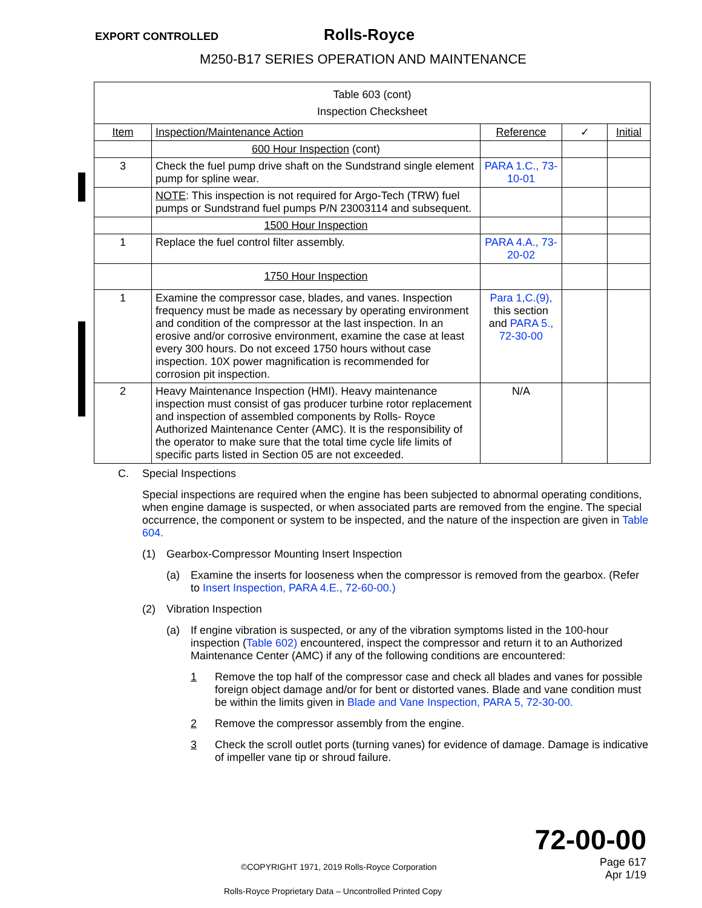EXPORT CONTROLLED Rolls-Royce
M250-B17 SERIES OPERATION AND MAINTENANCE
| Table 603 (cont) Inspection Checksheet | | | | |
| Item | Inspection/Maintenance Action | Reference | ✓ | Initial |
| | 600 Hour Inspection (cont) | | | |
| 3 | Check the fuel pump drive shaft on the Sundstrand single element pump for spline wear. | PARA 1.C., 73-10-01 | | |
| | NOTE : This inspection is not required for Argo-Tech (TRW) fuel pumps or Sundstrand fuel pumps P/N 23003114 and subsequent. | | | |
| | 1500 Hour Inspection | | | |
| 1 | Replace the fuel control filter assembly. | PARA 4.A., 73-20-02 | | |
| | 1750 Hour Inspection | | | |
| 1 | Examine the compressor case, blades, and vanes. Inspection frequency must be made as necessary by operating environment and condition of the compressor at the last inspection. In an erosive and/or corrosive environment, examine the case at least every 300 hours. Do not exceed 1750 hours without case inspection. 10X power magnification is recommended for corrosion pit inspection. | Para 1,C.(9), this section and PARA 5., 72-30-00 | | |
| 2 | Heavy Maintenance Inspection (HMI). Heavy maintenance inspection must consist of gas producer turbine rotor replacement and inspection of assembled components by Rolls- Royce Authorized Maintenance Center (AMC). It is the responsibility of the operator to make sure that the total time cycle life limits of specific parts listed in Section 05 are not exceeded. | N/A | | |
C. Special Inspections
Special inspections are required when the engine has been subjected to abnormal operating conditions, when engine damage is suspected, or when associated parts are removed from the engine. The special occurrence, the component or system to be inspected, and the nature of the inspection are given in Table 604.
(1) Gearbox-Compressor Mounting Insert Inspection
(a) Examine the inserts for looseness when the compressor is removed from the gearbox. (Refer to Insert Inspection, PARA 4.E., 72-60-00.)
(2) Vibration Inspection
(a) If engine vibration is suspected, or any of the vibration symptoms listed in the 100-hour inspection (Table 602) encountered, inspect the compressor and return it to an Authorized Maintenance Center (AMC) if any of the following conditions are encountered:
1 Remove the top half of the compressor case and check all blades and vanes for possible foreign object damage and/or for bent or distorted vanes. Blade and vane condition must be within the limits given in Blade and Vane Inspection, PARA 5, 72-30-00.
2 Remove the compressor assembly from the engine.
3 Check the scroll outlet ports (turning vanes) for evidence of damage. Damage is indicative of impeller vane tip or shroud failure.
72-00-00
©COPYRIGHT 1971, 2019 Rolls-Royce Corporation Page 617
Apr 1/19
Rolls-Royce Proprietary Data – Uncontrolled Printed Copy